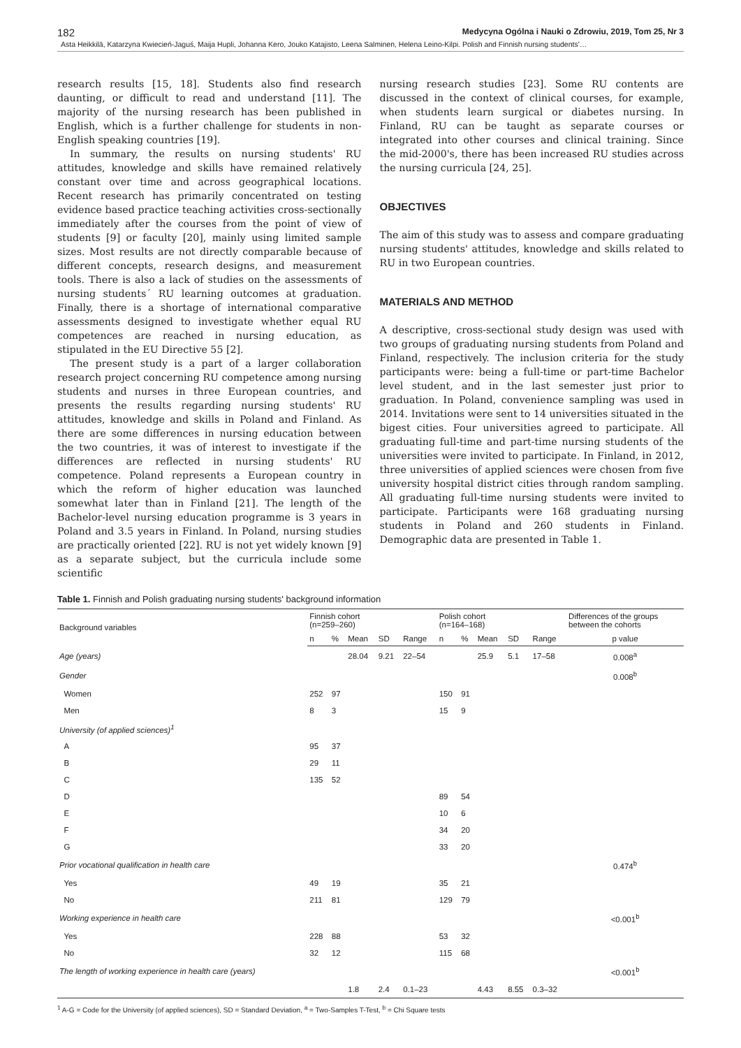182 Medycyna Ogólna i Nauki o Zdrowiu, 2019, Tom 25, Nr 3
Asta Heikkilä, Katarzyna Kwiecień-Jaguś, Maija Hupli, Johanna Kero, Jouko Katajisto, Leena Salminen, Helena Leino-Kilpi. Polish and Finnish nursing students'…
research results [15, 18]. Students also find research daunting, or difficult to read and understand [11]. The majority of the nursing research has been published in English, which is a further challenge for students in non-English speaking countries [19].
In summary, the results on nursing students' RU attitudes, knowledge and skills have remained relatively constant over time and across geographical locations. Recent research has primarily concentrated on testing evidence based practice teaching activities cross-sectionally immediately after the courses from the point of view of students [9] or faculty [20], mainly using limited sample sizes. Most results are not directly comparable because of different concepts, research designs, and measurement tools. There is also a lack of studies on the assessments of nursing students´ RU learning outcomes at graduation. Finally, there is a shortage of international comparative assessments designed to investigate whether equal RU competences are reached in nursing education, as stipulated in the EU Directive 55 [2].
The present study is a part of a larger collaboration research project concerning RU competence among nursing students and nurses in three European countries, and presents the results regarding nursing students' RU attitudes, knowledge and skills in Poland and Finland. As there are some differences in nursing education between the two countries, it was of interest to investigate if the differences are reflected in nursing students' RU competence. Poland represents a European country in which the reform of higher education was launched somewhat later than in Finland [21]. The length of the Bachelor-level nursing education programme is 3 years in Poland and 3.5 years in Finland. In Poland, nursing studies are practically oriented [22]. RU is not yet widely known [9] as a separate subject, but the curricula include some scientific
nursing research studies [23]. Some RU contents are discussed in the context of clinical courses, for example, when students learn surgical or diabetes nursing. In Finland, RU can be taught as separate courses or integrated into other courses and clinical training. Since the mid-2000's, there has been increased RU studies across the nursing curricula [24, 25].
OBJECTIVES
The aim of this study was to assess and compare graduating nursing students' attitudes, knowledge and skills related to RU in two European countries.
MATERIALS AND METHOD
A descriptive, cross-sectional study design was used with two groups of graduating nursing students from Poland and Finland, respectively. The inclusion criteria for the study participants were: being a full-time or part-time Bachelor level student, and in the last semester just prior to graduation. In Poland, convenience sampling was used in 2014. Invitations were sent to 14 universities situated in the bigest cities. Four universities agreed to participate. All graduating full-time and part-time nursing students of the universities were invited to participate. In Finland, in 2012, three universities of applied sciences were chosen from five university hospital district cities through random sampling. All graduating full-time nursing students were invited to participate. Participants were 168 graduating nursing students in Poland and 260 students in Finland. Demographic data are presented in Table 1.
Table 1. Finnish and Polish graduating nursing students' background information
| Background variables | Finnish cohort (n=259–260) | | | | | Polish cohort (n=164–168) | | | | | Differences of the groups between the cohorts |
| --- | --- | --- | --- | --- | --- | --- | --- | --- | --- | --- | --- |
| | n | % | Mean | SD | Range | n | % | Mean | SD | Range | p value |
| Age (years) | | | 28.04 | 9.21 | 22–54 | | | 25.9 | 5.1 | 17–58 | 0.008<sup>a</sup> |
| Gender | | | | | | | | | | | 0.008<sup>b</sup> |
| Women | 252 | 97 | | | | 150 | 91 | | | | |
| Men | 8 | 3 | | | | 15 | 9 | | | | |
| University (of applied sciences)<sup>1</sup> | | | | | | | | | | | |
| A | 95 | 37 | | | | | | | | | |
| B | 29 | 11 | | | | | | | | | |
| C | 135 | 52 | | | | | | | | | |
| D | | | | | | 89 | 54 | | | | |
| E | | | | | | 10 | 6 | | | | |
| F | | | | | | 34 | 20 | | | | |
| G | | | | | | 33 | 20 | | | | |
| Prior vocational qualification in health care | | | | | | | | | | | 0.474<sup>b</sup> |
| Yes | 49 | 19 | | | | 35 | 21 | | | | |
| No | 211 | 81 | | | | 129 | 79 | | | | |
| Working experience in health care | | | | | | | | | | | <0.001<sup>b</sup> |
| Yes | 228 | 88 | | | | 53 | 32 | | | | |
| No | 32 | 12 | | | | 115 | 68 | | | | |
| The length of working experience in health care (years) | | | | | | | | | | | <0.001<sup>b</sup> |
| | | | 1.8 | 2.4 | 0.1–23 | | | 4.43 | 8.55 | 0.3–32 | |
<sup>1</sup> A-G = Code for the University (of applied sciences), SD = Standard Deviation, <sup>a</sup> = Two-Samples T-Test, <sup>b</sup> = Chi Square tests